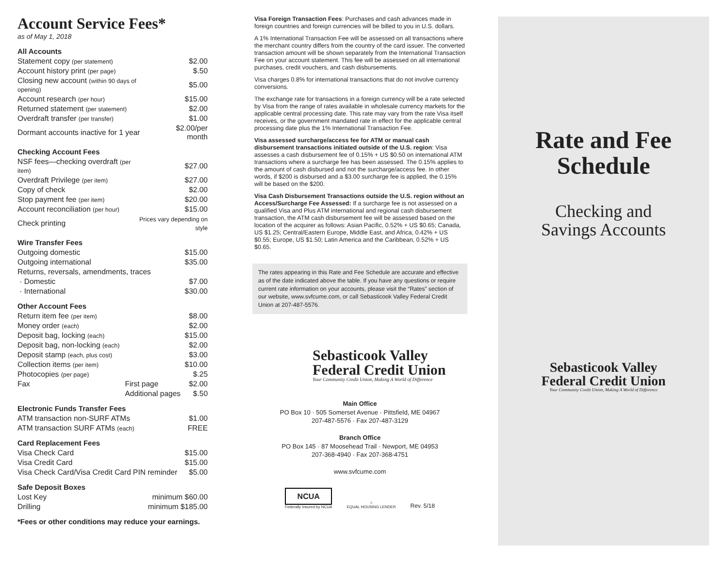Account Service Fees*
as of May 1, 2018
All Accounts
| Statement copy (per statement) | $2.00 |
| Account history print (per page) | $.50 |
| Closing new account (within 90 days of opening) | $5.00 |
| Account research (per hour) | $15.00 |
| Returned statement (per statement) | $2.00 |
| Overdraft transfer (per transfer) | $1.00 |
| Dormant accounts inactive for 1 year | $2.00/per month |
Checking Account Fees
| NSF fees—checking overdraft (per item) | $27.00 |
| Overdraft Privilege (per item) | $27.00 |
| Copy of check | $2.00 |
| Stop payment fee (per item) | $20.00 |
| Account reconciliation (per hour) | $15.00 |
| Check printing | Prices vary depending on style |
Wire Transfer Fees
| Outgoing domestic | $15.00 |
| Outgoing international | $35.00 |
| Returns, reversals, amendments, traces | |
| · Domestic | $7.00 |
| · International | $30.00 |
Other Account Fees
| Return item fee (per item) | | $8.00 |
| Money order (each) | | $2.00 |
| Deposit bag, locking (each) | | $15.00 |
| Deposit bag, non-locking (each) | | $2.00 |
| Deposit stamp (each, plus cost) | | $3.00 |
| Collection items (per item) | | $10.00 |
| Photocopies (per page) | | $.25 |
| Fax | First page | $2.00 |
| | Additional pages | $.50 |
Electronic Funds Transfer Fees
| ATM transaction non-SURF ATMs | $1.00 |
| ATM transaction SURF ATMs (each) | FREE |
Card Replacement Fees
| Visa Check Card | $15.00 |
| Visa Credit Card | $15.00 |
| Visa Check Card/Visa Credit Card PIN reminder | $5.00 |
Safe Deposit Boxes
| Lost Key | minimum $60.00 |
| Drilling | minimum $185.00 |
*Fees or other conditions may reduce your earnings.
Visa Foreign Transaction Fees: Purchases and cash advances made in foreign countries and foreign currencies will be billed to you in U.S. dollars.
A 1% International Transaction Fee will be assessed on all transactions where the merchant country differs from the country of the card issuer. The converted transaction amount will be shown separately from the International Transaction Fee on your account statement. This fee will be assessed on all international purchases, credit vouchers, and cash disbursements.
Visa charges 0.8% for international transactions that do not involve currency conversions.
The exchange rate for transactions in a foreign currency will be a rate selected by Visa from the range of rates available in wholesale currency markets for the applicable central processing date. This rate may vary from the rate Visa itself receives, or the government mandated rate in effect for the applicable central processing date plus the 1% International Transaction Fee.
Visa assessed surcharge/access fee for ATM or manual cash disbursement transactions initiated outside of the U.S. region: Visa assesses a cash disbursement fee of 0.15% + US $0.50 on international ATM transactions where a surcharge fee has been assessed. The 0.15% applies to the amount of cash disbursed and not the surcharge/access fee. In other words, if $200 is disbursed and a $3.00 surcharge fee is applied, the 0.15% will be based on the $200.
Visa Cash Disbursement Transactions outside the U.S. region without an Access/Surcharge Fee Assessed: If a surcharge fee is not assessed on a qualified Visa and Plus ATM international and regional cash disbursement transaction, the ATM cash disbursement fee will be assessed based on the location of the acquirer as follows: Asian Pacific, 0.52% + US $0.65; Canada, US $1.25; Central/Eastern Europe, Middle East, and Africa, 0.42% + US $0.55; Europe, US $1.50; Latin America and the Caribbean, 0.52% + US $0.65.
The rates appearing in this Rate and Fee Schedule are accurate and effective as of the date indicated above the table. If you have any questions or require current rate information on your accounts, please visit the “Rates” section of our website, www.svfcume.com, or call Sebasticook Valley Federal Credit Union at 207-487-5576.
Sebasticook Valley
Federal Credit Union
Your Community Credit Union, Making A World of Difference
Main Office
PO Box 10 · 505 Somerset Avenue · Pittsfield, ME 04967
207-487-5576 · Fax 207-487-3129
Branch Office
PO Box 145 · 87 Moosehead Trail · Newport, ME 04953
207-368-4940 · Fax 207-368-4751
www.svfcume.com
NCUA
Federally Insured by NCUA
⌂
EQUAL HOUSING LENDER
Rev. 5/18
Rate and Fee
Schedule
Checking and
Savings Accounts
Sebasticook Valley
Federal Credit Union
Your Community Credit Union, Making A World of Difference